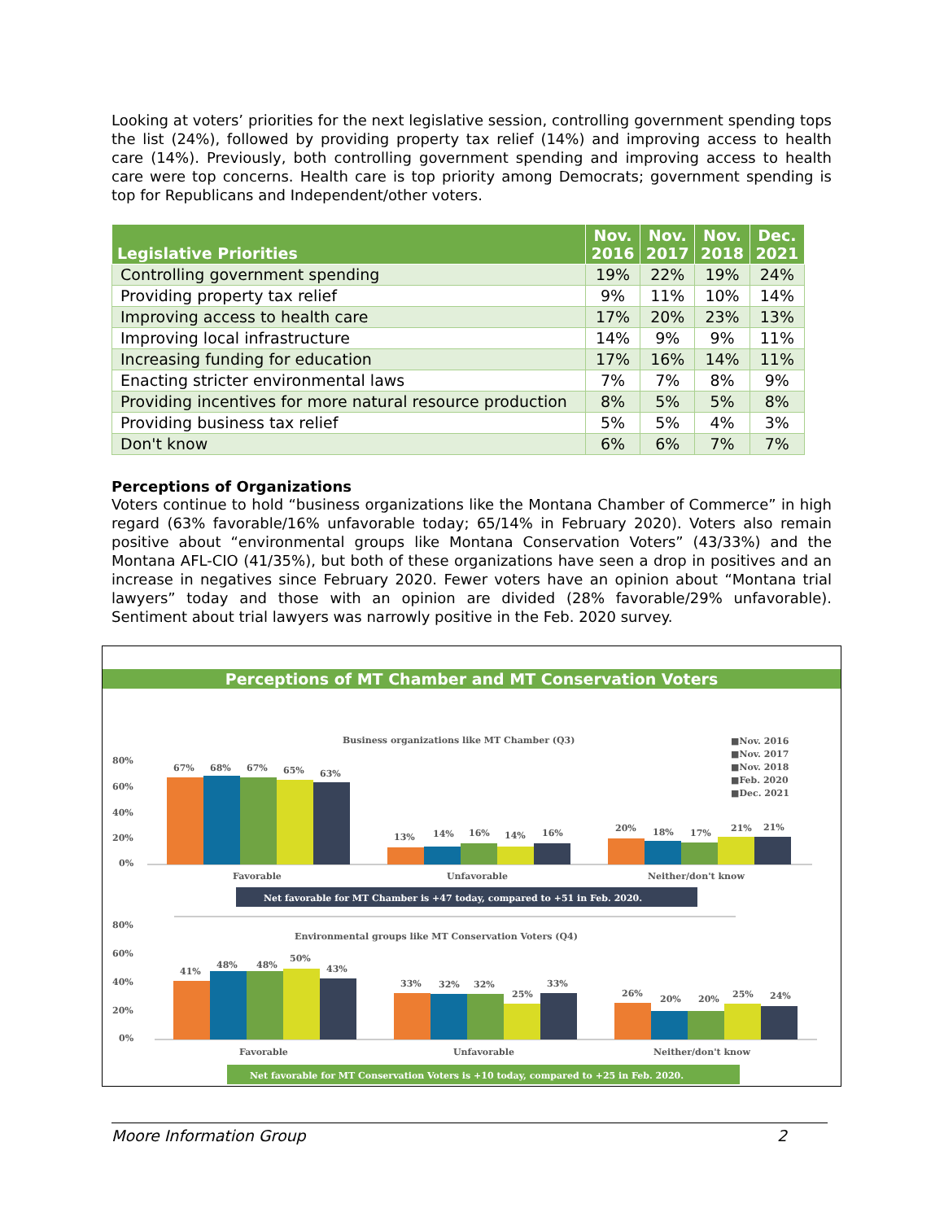Looking at voters’ priorities for the next legislative session, controlling government spending tops the list (24%), followed by providing property tax relief (14%) and improving access to health care (14%). Previously, both controlling government spending and improving access to health care were top concerns. Health care is top priority among Democrats; government spending is top for Republicans and Independent/other voters.
| Legislative Priorities | Nov. 2016 | Nov. 2017 | Nov. 2018 | Dec. 2021 |
| --- | --- | --- | --- | --- |
| Controlling government spending | 19% | 22% | 19% | 24% |
| Providing property tax relief | 9% | 11% | 10% | 14% |
| Improving access to health care | 17% | 20% | 23% | 13% |
| Improving local infrastructure | 14% | 9% | 9% | 11% |
| Increasing funding for education | 17% | 16% | 14% | 11% |
| Enacting stricter environmental laws | 7% | 7% | 8% | 9% |
| Providing incentives for more natural resource production | 8% | 5% | 5% | 8% |
| Providing business tax relief | 5% | 5% | 4% | 3% |
| Don't know | 6% | 6% | 7% | 7% |
Perceptions of Organizations
Voters continue to hold “business organizations like the Montana Chamber of Commerce” in high regard (63% favorable/16% unfavorable today; 65/14% in February 2020). Voters also remain positive about “environmental groups like Montana Conservation Voters” (43/33%) and the Montana AFL-CIO (41/35%), but both of these organizations have seen a drop in positives and an increase in negatives since February 2020. Fewer voters have an opinion about “Montana trial lawyers” today and those with an opinion are divided (28% favorable/29% unfavorable). Sentiment about trial lawyers was narrowly positive in the Feb. 2020 survey.
Perceptions of MT Chamber and MT Conservation Voters
Business organizations like MT Chamber (Q3)
■Nov. 2016
■Nov. 2017
■Nov. 2018
■Feb. 2020
■Dec. 2021
80%
60%
40%
20%
0%
67%
68%
67%
65%
63%
13%
14%
16%
14%
16%
20%
18%
17%
21%
21%
Favorable
Unfavorable
Neither/don't know
Net favorable for MT Chamber is +47 today, compared to +51 in Feb. 2020.
Environmental groups like MT Conservation Voters (Q4)
80%
60%
40%
20%
0%
41%
48%
48%
50%
43%
33%
32%
32%
25%
33%
26%
20%
20%
25%
24%
Favorable
Unfavorable
Neither/don't know
Net favorable for MT Conservation Voters is +10 today, compared to +25 in Feb. 2020.
Moore Information Group 2